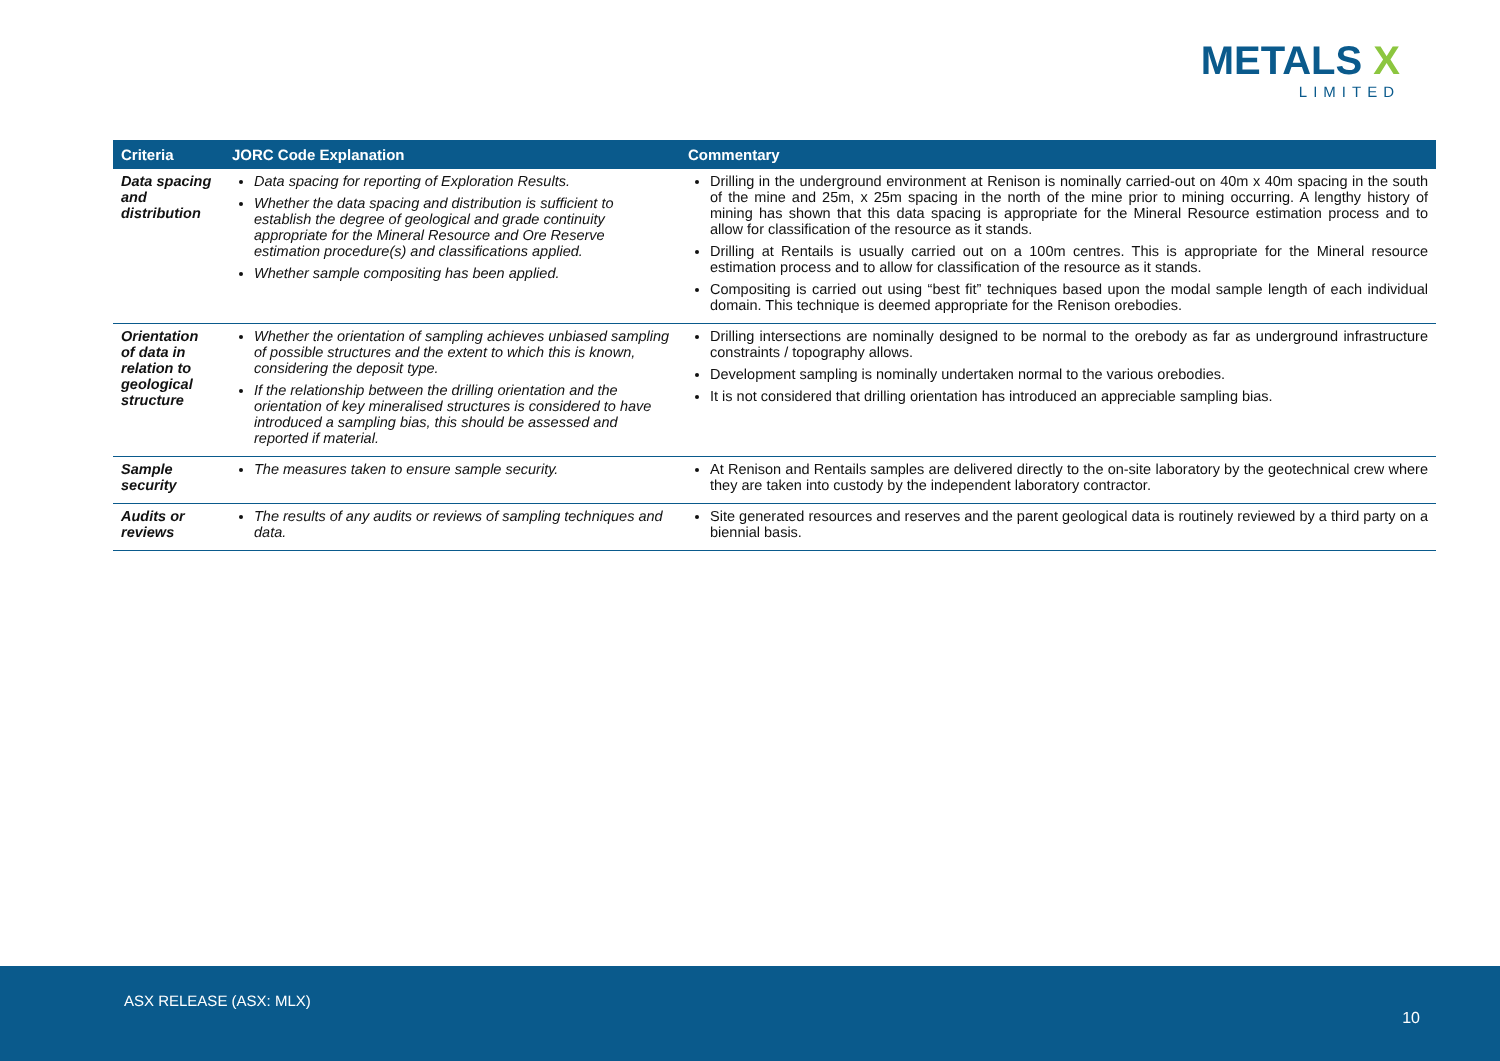METALS X
LIMITED
| Criteria | JORC Code Explanation | Commentary |
| --- | --- | --- |
| Data spacing and distribution | Data spacing for reporting of Exploration Results. Whether the data spacing and distribution is sufficient to establish the degree of geological and grade continuity appropriate for the Mineral Resource and Ore Reserve estimation procedure(s) and classifications applied. Whether sample compositing has been applied. | Drilling in the underground environment at Renison is nominally carried-out on 40m x 40m spacing in the south of the mine and 25m, x 25m spacing in the north of the mine prior to mining occurring. A lengthy history of mining has shown that this data spacing is appropriate for the Mineral Resource estimation process and to allow for classification of the resource as it stands. Drilling at Rentails is usually carried out on a 100m centres. This is appropriate for the Mineral resource estimation process and to allow for classification of the resource as it stands. Compositing is carried out using “best fit” techniques based upon the modal sample length of each individual domain. This technique is deemed appropriate for the Renison orebodies. |
| Orientation of data in relation to geological structure | Whether the orientation of sampling achieves unbiased sampling of possible structures and the extent to which this is known, considering the deposit type. If the relationship between the drilling orientation and the orientation of key mineralised structures is considered to have introduced a sampling bias, this should be assessed and reported if material. | Drilling intersections are nominally designed to be normal to the orebody as far as underground infrastructure constraints / topography allows. Development sampling is nominally undertaken normal to the various orebodies. It is not considered that drilling orientation has introduced an appreciable sampling bias. |
| Sample security | The measures taken to ensure sample security. | At Renison and Rentails samples are delivered directly to the on-site laboratory by the geotechnical crew where they are taken into custody by the independent laboratory contractor. |
| Audits or reviews | The results of any audits or reviews of sampling techniques and data. | Site generated resources and reserves and the parent geological data is routinely reviewed by a third party on a biennial basis. |
ASX RELEASE (ASX: MLX)
10